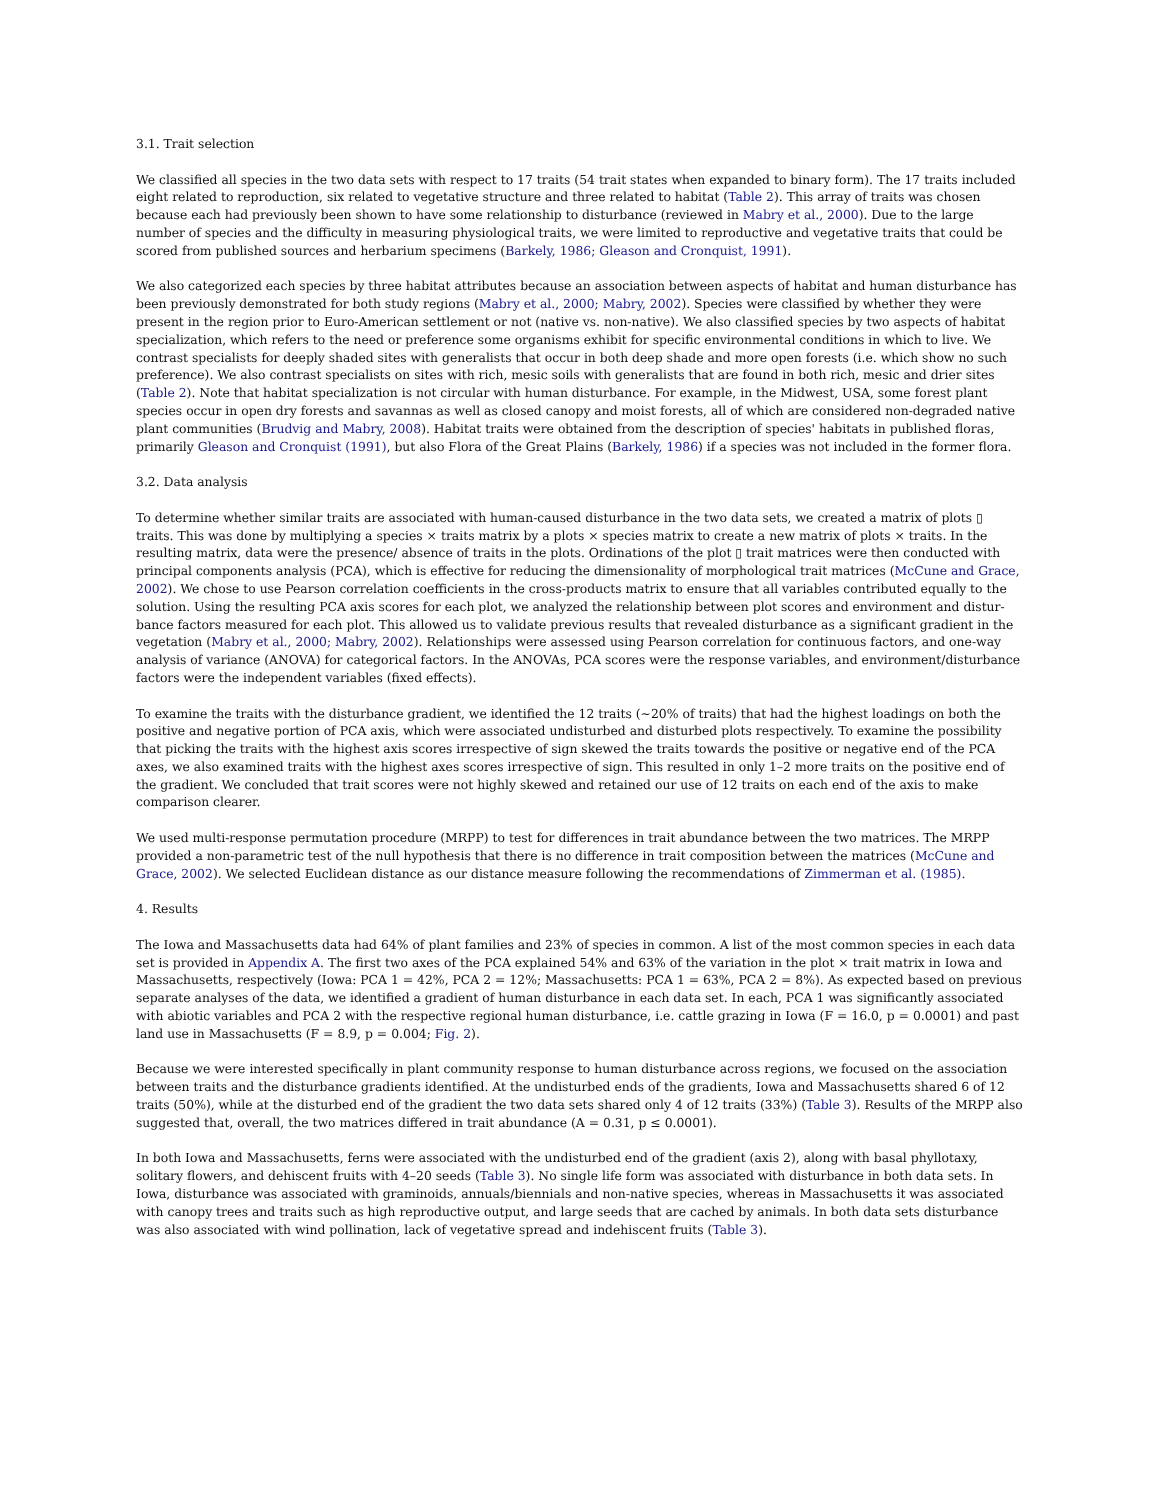3.1. Trait selection
We classified all species in the two data sets with respect to 17 traits (54 trait states when expanded to binary form). The 17 traits included eight related to reproduction, six related to vegetative structure and three related to habitat (Table 2). This array of traits was chosen because each had previously been shown to have some relationship to disturbance (reviewed in Mabry et al., 2000). Due to the large number of species and the difficulty in measuring physiological traits, we were limited to reproductive and vegetative traits that could be scored from published sources and herbarium specimens (Barkely, 1986; Gleason and Cronquist, 1991).
We also categorized each species by three habitat attributes because an association between aspects of habitat and human disturbance has been previously demonstrated for both study regions (Mabry et al., 2000; Mabry, 2002). Species were classified by whether they were present in the region prior to Euro-American settlement or not (native vs. non-native). We also classified species by two aspects of habitat specialization, which refers to the need or preference some organisms exhibit for specific environmental conditions in which to live. We contrast specialists for deeply shaded sites with generalists that occur in both deep shade and more open forests (i.e. which show no such preference). We also contrast specialists on sites with rich, mesic soils with generalists that are found in both rich, mesic and drier sites (Table 2). Note that habitat specialization is not circular with human disturbance. For example, in the Midwest, USA, some forest plant species occur in open dry forests and savannas as well as closed canopy and moist forests, all of which are considered non-degraded native plant communities (Brudvig and Mabry, 2008). Habitat traits were obtained from the description of species' habitats in published floras, primarily Gleason and Cronquist (1991), but also Flora of the Great Plains (Barkely, 1986) if a species was not included in the former flora.
3.2. Data analysis
To determine whether similar traits are associated with human-caused disturbance in the two data sets, we created a matrix of plots ▯ traits. This was done by multiplying a species × traits matrix by a plots × species matrix to create a new matrix of plots × traits. In the resulting matrix, data were the presence/ absence of traits in the plots. Ordinations of the plot ▯ trait matrices were then conducted with principal components analysis (PCA), which is effective for reducing the dimensionality of morphological trait matrices (McCune and Grace, 2002). We chose to use Pearson correlation coefficients in the cross-products matrix to ensure that all variables contributed equally to the solution. Using the resulting PCA axis scores for each plot, we analyzed the relationship between plot scores and environment and distur- bance factors measured for each plot. This allowed us to validate previous results that revealed disturbance as a significant gradient in the vegetation (Mabry et al., 2000; Mabry, 2002). Relationships were assessed using Pearson correlation for continuous factors, and one-way analysis of variance (ANOVA) for categorical factors. In the ANOVAs, PCA scores were the response variables, and environment/disturbance factors were the independent variables (fixed effects).
To examine the traits with the disturbance gradient, we identified the 12 traits (~20% of traits) that had the highest loadings on both the positive and negative portion of PCA axis, which were associated undisturbed and disturbed plots respectively. To examine the possibility that picking the traits with the highest axis scores irrespective of sign skewed the traits towards the positive or negative end of the PCA axes, we also examined traits with the highest axes scores irrespective of sign. This resulted in only 1–2 more traits on the positive end of the gradient. We concluded that trait scores were not highly skewed and retained our use of 12 traits on each end of the axis to make comparison clearer.
We used multi-response permutation procedure (MRPP) to test for differences in trait abundance between the two matrices. The MRPP provided a non-parametric test of the null hypothesis that there is no difference in trait composition between the matrices (McCune and Grace, 2002). We selected Euclidean distance as our distance measure following the recommendations of Zimmerman et al. (1985).
4. Results
The Iowa and Massachusetts data had 64% of plant families and 23% of species in common. A list of the most common species in each data set is provided in Appendix A. The first two axes of the PCA explained 54% and 63% of the variation in the plot × trait matrix in Iowa and Massachusetts, respectively (Iowa: PCA 1 = 42%, PCA 2 = 12%; Massachusetts: PCA 1 = 63%, PCA 2 = 8%). As expected based on previous separate analyses of the data, we identified a gradient of human disturbance in each data set. In each, PCA 1 was significantly associated with abiotic variables and PCA 2 with the respective regional human disturbance, i.e. cattle grazing in Iowa (F = 16.0, p = 0.0001) and past land use in Massachusetts (F = 8.9, p = 0.004; Fig. 2).
Because we were interested specifically in plant community response to human disturbance across regions, we focused on the association between traits and the disturbance gradients identified. At the undisturbed ends of the gradients, Iowa and Massachusetts shared 6 of 12 traits (50%), while at the disturbed end of the gradient the two data sets shared only 4 of 12 traits (33%) (Table 3). Results of the MRPP also suggested that, overall, the two matrices differed in trait abundance (A = 0.31, p ≤ 0.0001).
In both Iowa and Massachusetts, ferns were associated with the undisturbed end of the gradient (axis 2), along with basal phyllotaxy, solitary flowers, and dehiscent fruits with 4–20 seeds (Table 3). No single life form was associated with disturbance in both data sets. In Iowa, disturbance was associated with graminoids, annuals/biennials and non-native species, whereas in Massachusetts it was associated with canopy trees and traits such as high reproductive output, and large seeds that are cached by animals. In both data sets disturbance was also associated with wind pollination, lack of vegetative spread and indehiscent fruits (Table 3).